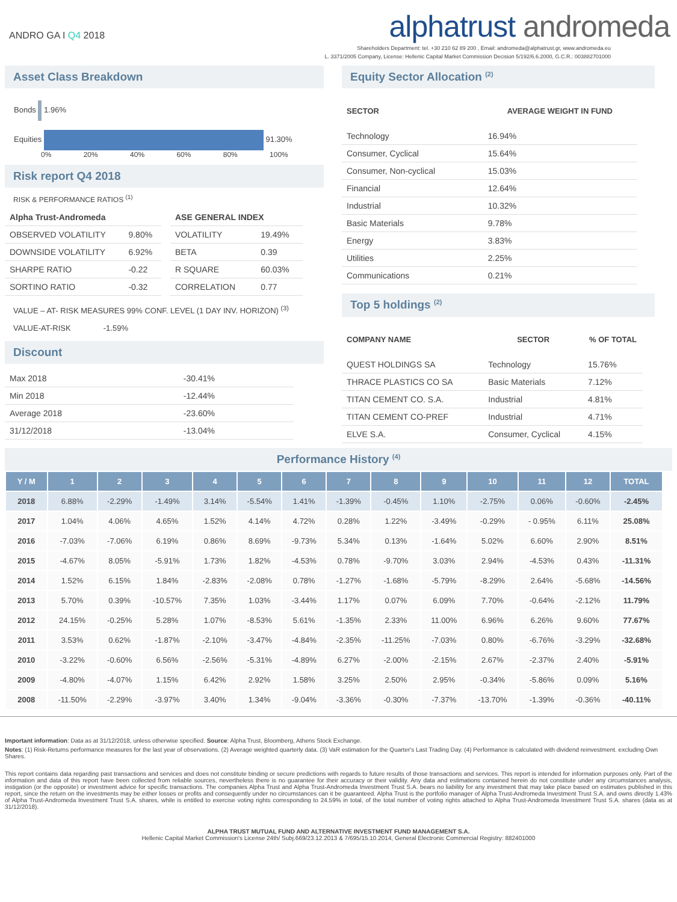ANDRO GA I Q4 2018
alphatrust andromeda
Shareholders Department: tel. +30 210 62 89 200 , Email: andromeda@alphatrust.gr, www.andromeda.eu
L. 3371/2005 Company, License: Hellenic Capital Market Commission Decision 5/192/6.6.2000, G.C.R.: 003882701000
Asset Class Breakdown
Bonds 1.96%
Equities 91.30%
0% 20% 40% 60% 80% 100%
Risk report Q4 2018
RISK & PERFORMANCE RATIOS <sup>(1)</sup>
| Alpha Trust-Andromeda | |
| OBSERVED VOLATILITY | 9.80% |
| DOWNSIDE VOLATILITY | 6.92% |
| SHARPE RATIO | -0.22 |
| SORTINO RATIO | -0.32 |
| ASE GENERAL INDEX | |
| VOLATILITY | 19.49% |
| BETA | 0.39 |
| R SQUARE | 60.03% |
| CORRELATION | 0.77 |
VALUE – AT- RISK MEASURES 99% CONF. LEVEL (1 DAY INV. HORIZON) <sup>(3)</sup>
VALUE-AT-RISK -1.59%
Discount
| Max 2018 | -30.41% |
| Min 2018 | -12.44% |
| Average 2018 | -23.60% |
| 31/12/2018 | -13.04% |
Equity Sector Allocation <sup>(2)</sup>
| SECTOR | AVERAGE WEIGHT IN FUND |
| --- | --- |
| Technology | 16.94% |
| Consumer, Cyclical | 15.64% |
| Consumer, Non-cyclical | 15.03% |
| Financial | 12.64% |
| Industrial | 10.32% |
| Basic Materials | 9.78% |
| Energy | 3.83% |
| Utilities | 2.25% |
| Communications | 0.21% |
Top 5 holdings <sup>(2)</sup>
| COMPANY NAME | SECTOR | % OF TOTAL |
| --- | --- | --- |
| QUEST HOLDINGS SA | Technology | 15.76% |
| THRACE PLASTICS CO SA | Basic Materials | 7.12% |
| TITAN CEMENT CO. S.A. | Industrial | 4.81% |
| TITAN CEMENT CO-PREF | Industrial | 4.71% |
| ELVE S.A. | Consumer, Cyclical | 4.15% |
Performance History <sup>(4)</sup>
| Y / M | 1 | 2 | 3 | 4 | 5 | 6 | 7 | 8 | 9 | 10 | 11 | 12 | TOTAL |
| --- | --- | --- | --- | --- | --- | --- | --- | --- | --- | --- | --- | --- | --- |
| 2018 | 6.88% | -2.29% | -1.49% | 3.14% | -5.54% | 1.41% | -1.39% | -0.45% | 1.10% | -2.75% | 0.06% | -0.60% | -2.45% |
| 2017 | 1.04% | 4.06% | 4.65% | 1.52% | 4.14% | 4.72% | 0.28% | 1.22% | -3.49% | -0.29% | - 0.95% | 6.11% | 25.08% |
| 2016 | -7.03% | -7.06% | 6.19% | 0.86% | 8.69% | -9.73% | 5.34% | 0.13% | -1.64% | 5.02% | 6.60% | 2.90% | 8.51% |
| 2015 | -4.67% | 8.05% | -5.91% | 1.73% | 1.82% | -4.53% | 0.78% | -9.70% | 3.03% | 2.94% | -4.53% | 0.43% | -11.31% |
| 2014 | 1.52% | 6.15% | 1.84% | -2.83% | -2.08% | 0.78% | -1.27% | -1.68% | -5.79% | -8.29% | 2.64% | -5.68% | -14.56% |
| 2013 | 5.70% | 0.39% | -10.57% | 7.35% | 1.03% | -3.44% | 1.17% | 0.07% | 6.09% | 7.70% | -0.64% | -2.12% | 11.79% |
| 2012 | 24.15% | -0.25% | 5.28% | 1.07% | -8.53% | 5.61% | -1.35% | 2.33% | 11.00% | 6.96% | 6.26% | 9.60% | 77.67% |
| 2011 | 3.53% | 0.62% | -1.87% | -2.10% | -3.47% | -4.84% | -2.35% | -11.25% | -7.03% | 0.80% | -6.76% | -3.29% | -32.68% |
| 2010 | -3.22% | -0.60% | 6.56% | -2.56% | -5.31% | -4.89% | 6.27% | -2.00% | -2.15% | 2.67% | -2.37% | 2.40% | -5.91% |
| 2009 | -4.80% | -4.07% | 1.15% | 6.42% | 2.92% | 1.58% | 3.25% | 2.50% | 2.95% | -0.34% | -5.86% | 0.09% | 5.16% |
| 2008 | -11.50% | -2.29% | -3.97% | 3.40% | 1.34% | -9.04% | -3.36% | -0.30% | -7.37% | -13.70% | -1.39% | -0.36% | -40.11% |
Important information: Data as at 31/12/2018, unless otherwise specified. Source: Alpha Trust, Bloomberg, Athens Stock Exchange.
Notes: (1) Risk-Returns performance measures for the last year of observations. (2) Average weighted quarterly data. (3) VaR estimation for the Quarter's Last Trading Day. (4) Performance is calculated with dividend reinvestment. excluding Own Shares.
This report contains data regarding past transactions and services and does not constitute binding or secure predictions with regards to future results of those transactions and services. This report is intended for information purposes only. Part of the information and data of this report have been collected from reliable sources, nevertheless there is no guarantee for their accuracy or their validity. Any data and estimations contained herein do not constitute under any circumstances analysis, instigation (or the opposite) or investment advice for specific transactions. The companies Alpha Trust and Alpha Trust-Andromeda Investment Trust S.A. bears no liability for any investment that may take place based on estimates published in this report, since the return on the investments may be either losses or profits and consequently under no circumstances can it be guaranteed. Alpha Trust is the portfolio manager of Alpha Trust-Andromeda Investment Trust S.A. and owns directly 1.43% of Alpha Trust-Andromeda Investment Trust S.A. shares, while is entitled to exercise voting rights corresponding to 24.59% in total, of the total number of voting rights attached to Alpha Trust-Andromeda Investment Trust S.A. shares (data as at 31/12/2018).
ALPHA TRUST MUTUAL FUND AND ALTERNATIVE INVESTMENT FUND MANAGEMENT S.A.
Hellenic Capital Market Commission's License 24th/ Subj.669/23.12.2013 & 7/695/15.10.2014, General Electronic Commercial Registry: 882401000